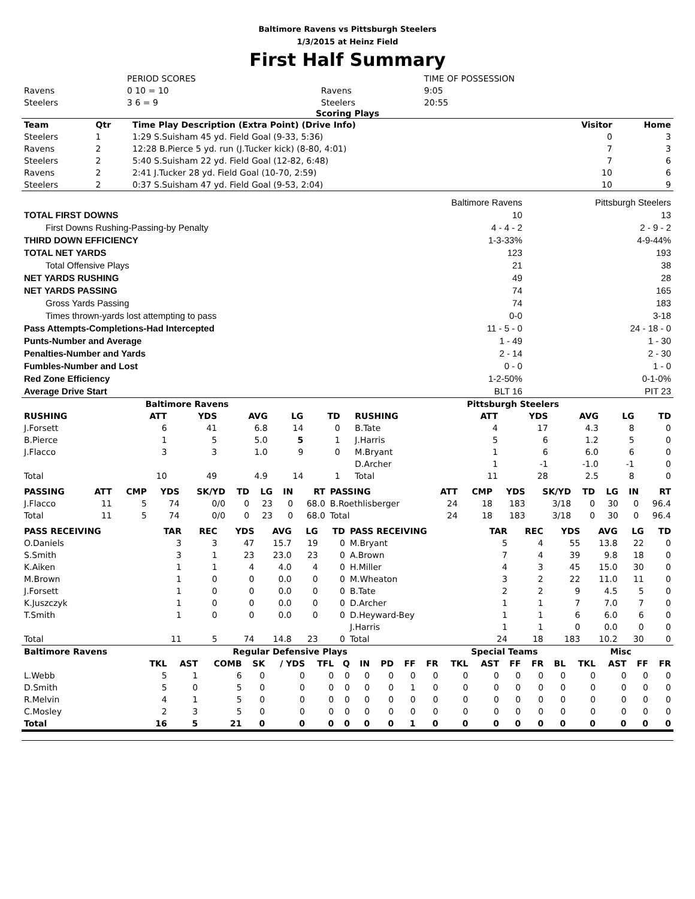Baltimore Ravens vs Pittsburgh Steelers
1/3/2015 at Heinz Field
First Half Summary
| | PERIOD SCORES | | TIME OF POSSESSION |
| Ravens | 0 10 = 10 | Ravens | 9:05 |
| Steelers | 3 6 = 9 | Steelers | 20:55 |
Scoring Plays
| Team | Qtr | Time Play Description (Extra Point) (Drive Info) | Visitor | Home |
| --- | --- | --- | --- | --- |
| Steelers | 1 | 1:29 S.Suisham 45 yd. Field Goal (9-33, 5:36) | 0 | 3 |
| Ravens | 2 | 12:28 B.Pierce 5 yd. run (J.Tucker kick) (8-80, 4:01) | 7 | 3 |
| Steelers | 2 | 5:40 S.Suisham 22 yd. Field Goal (12-82, 6:48) | 7 | 6 |
| Ravens | 2 | 2:41 J.Tucker 28 yd. Field Goal (10-70, 2:59) | 10 | 6 |
| Steelers | 2 | 0:37 S.Suisham 47 yd. Field Goal (9-53, 2:04) | 10 | 9 |
| | Baltimore Ravens | Pittsburgh Steelers |
| TOTAL FIRST DOWNS | 10 | 13 |
| First Downs Rushing-Passing-by Penalty | 4 - 4 - 2 | 2 - 9 - 2 |
| THIRD DOWN EFFICIENCY | 1-3-33% | 4-9-44% |
| TOTAL NET YARDS | 123 | 193 |
| Total Offensive Plays | 21 | 38 |
| NET YARDS RUSHING | 49 | 28 |
| NET YARDS PASSING | 74 | 165 |
| Gross Yards Passing | 74 | 183 |
| Times thrown-yards lost attempting to pass | 0-0 | 3-18 |
| Pass Attempts-Completions-Had Intercepted | 11 - 5 - 0 | 24 - 18 - 0 |
| Punts-Number and Average | 1 - 49 | 1 - 30 |
| Penalties-Number and Yards | 2 - 14 | 2 - 30 |
| Fumbles-Number and Lost | 0 - 0 | 1 - 0 |
| Red Zone Efficiency | 1-2-50% | 0-1-0% |
| Average Drive Start | BLT 16 | PIT 23 |
| Baltimore Ravens | | | | | | | Pittsburgh Steelers | | | | | |
| --- | --- | --- | --- | --- | --- | --- | --- | --- | --- | --- | --- | --- |
| RUSHING | ATT | YDS | AVG | LG | TD | | RUSHING | ATT | YDS | AVG | LG | TD |
| J.Forsett | 6 | 41 | 6.8 | 14 | 0 | | B.Tate | 4 | 17 | 4.3 | 8 | 0 |
| B.Pierce | 1 | 5 | 5.0 | 5 | 1 | | J.Harris | 5 | 6 | 1.2 | 5 | 0 |
| J.Flacco | 3 | 3 | 1.0 | 9 | 0 | | M.Bryant | 1 | 6 | 6.0 | 6 | 0 |
| | | | | | | | D.Archer | 1 | -1 | -1.0 | -1 | 0 |
| Total | 10 | 49 | 4.9 | 14 | 1 | | Total | 11 | 28 | 2.5 | 8 | 0 |
| PASSING | ATT | CMP | YDS | SK/YD | TD | LG | IN | RT | PASSING | ATT | CMP | YDS | SK/YD | TD | LG | IN | RT |
| --- | --- | --- | --- | --- | --- | --- | --- | --- | --- | --- | --- | --- | --- | --- | --- | --- | --- |
| J.Flacco | 11 | 5 | 74 | 0/0 | 0 | 23 | 0 | 68.0 | B.Roethlisberger | 24 | 18 | 183 | 3/18 | 0 | 30 | 0 | 96.4 |
| Total | 11 | 5 | 74 | 0/0 | 0 | 23 | 0 | 68.0 | Total | 24 | 18 | 183 | 3/18 | 0 | 30 | 0 | 96.4 |
| PASS RECEIVING | TAR | REC | YDS | AVG | LG | TD | PASS RECEIVING | TAR | REC | YDS | AVG | LG | TD |
| --- | --- | --- | --- | --- | --- | --- | --- | --- | --- | --- | --- | --- | --- |
| O.Daniels | 3 | 3 | 47 | 15.7 | 19 | 0 | M.Bryant | 5 | 4 | 55 | 13.8 | 22 | 0 |
| S.Smith | 3 | 1 | 23 | 23.0 | 23 | 0 | A.Brown | 7 | 4 | 39 | 9.8 | 18 | 0 |
| K.Aiken | 1 | 1 | 4 | 4.0 | 4 | 0 | H.Miller | 4 | 3 | 45 | 15.0 | 30 | 0 |
| M.Brown | 1 | 0 | 0 | 0.0 | 0 | 0 | M.Wheaton | 3 | 2 | 22 | 11.0 | 11 | 0 |
| J.Forsett | 1 | 0 | 0 | 0.0 | 0 | 0 | B.Tate | 2 | 2 | 9 | 4.5 | 5 | 0 |
| K.Juszczyk | 1 | 0 | 0 | 0.0 | 0 | 0 | D.Archer | 1 | 1 | 7 | 7.0 | 7 | 0 |
| T.Smith | 1 | 0 | 0 | 0.0 | 0 | 0 | D.Heyward-Bey | 1 | 1 | 6 | 6.0 | 6 | 0 |
| | | | | | | | J.Harris | 1 | 1 | 0 | 0.0 | 0 | 0 |
| Total | 11 | 5 | 74 | 14.8 | 23 | 0 | Total | 24 | 18 | 183 | 10.2 | 30 | 0 |
| Baltimore Ravens | Regular Defensive Plays | | | | | | | | | | | Special Teams | | | | | Misc | | | |
| --- | --- | --- | --- | --- | --- | --- | --- | --- | --- | --- | --- | --- | --- | --- | --- | --- | --- | --- | --- | --- |
| | TKL | AST | COMB | SK | / YDS | TFL | Q | IN | PD | FF | FR | TKL | AST | FF | FR | BL | TKL | AST | FF | FR |
| L.Webb | 5 | 1 | 6 | 0 | 0 | 0 | 0 | 0 | 0 | 0 | 0 | 0 | 0 | 0 | 0 | 0 | 0 | 0 | 0 | 0 |
| D.Smith | 5 | 0 | 5 | 0 | 0 | 0 | 0 | 0 | 0 | 1 | 0 | 0 | 0 | 0 | 0 | 0 | 0 | 0 | 0 | 0 |
| R.Melvin | 4 | 1 | 5 | 0 | 0 | 0 | 0 | 0 | 0 | 0 | 0 | 0 | 0 | 0 | 0 | 0 | 0 | 0 | 0 | 0 |
| C.Mosley | 2 | 3 | 5 | 0 | 0 | 0 | 0 | 0 | 0 | 0 | 0 | 0 | 0 | 0 | 0 | 0 | 0 | 0 | 0 | 0 |
| Total | 16 | 5 | 21 | 0 | 0 | 0 | 0 | 0 | 0 | 1 | 0 | 0 | 0 | 0 | 0 | 0 | 0 | 0 | 0 | 0 |